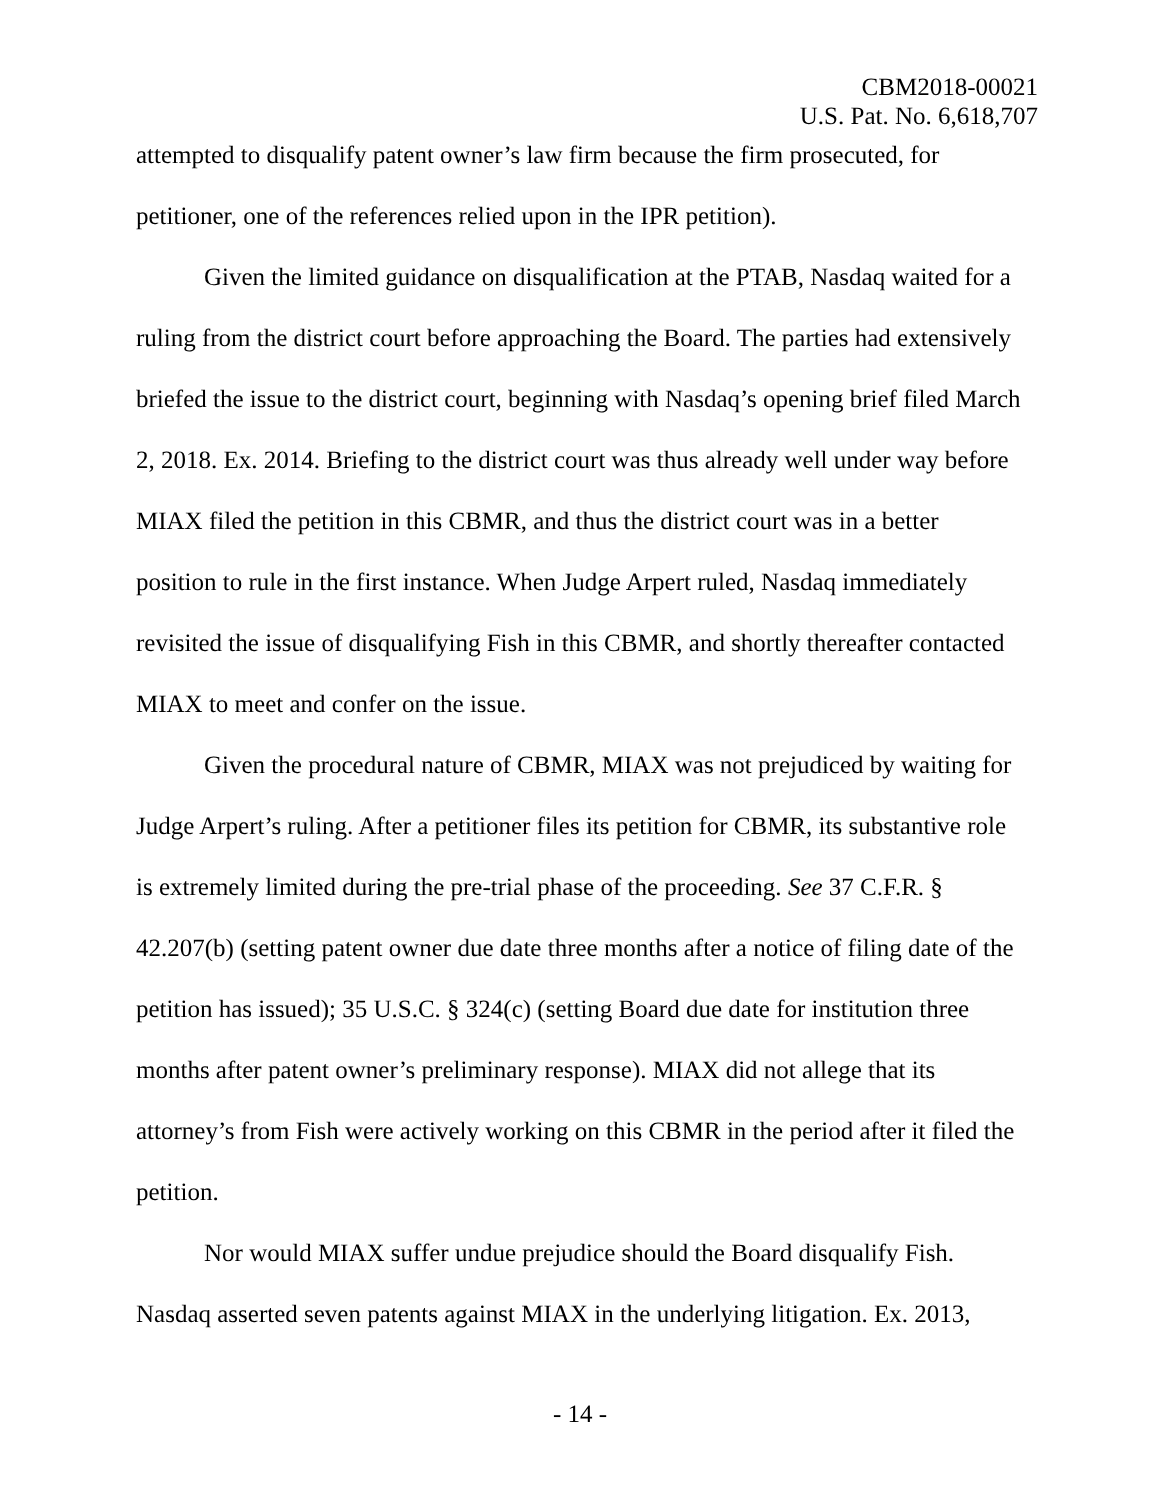CBM2018-00021
U.S. Pat. No. 6,618,707
attempted to disqualify patent owner’s law firm because the firm prosecuted, for petitioner, one of the references relied upon in the IPR petition).
Given the limited guidance on disqualification at the PTAB, Nasdaq waited for a ruling from the district court before approaching the Board. The parties had extensively briefed the issue to the district court, beginning with Nasdaq’s opening brief filed March 2, 2018. Ex. 2014. Briefing to the district court was thus already well under way before MIAX filed the petition in this CBMR, and thus the district court was in a better position to rule in the first instance. When Judge Arpert ruled, Nasdaq immediately revisited the issue of disqualifying Fish in this CBMR, and shortly thereafter contacted MIAX to meet and confer on the issue.
Given the procedural nature of CBMR, MIAX was not prejudiced by waiting for Judge Arpert’s ruling. After a petitioner files its petition for CBMR, its substantive role is extremely limited during the pre-trial phase of the proceeding. See 37 C.F.R. § 42.207(b) (setting patent owner due date three months after a notice of filing date of the petition has issued); 35 U.S.C. § 324(c) (setting Board due date for institution three months after patent owner’s preliminary response). MIAX did not allege that its attorney’s from Fish were actively working on this CBMR in the period after it filed the petition.
Nor would MIAX suffer undue prejudice should the Board disqualify Fish. Nasdaq asserted seven patents against MIAX in the underlying litigation. Ex. 2013,
- 14 -